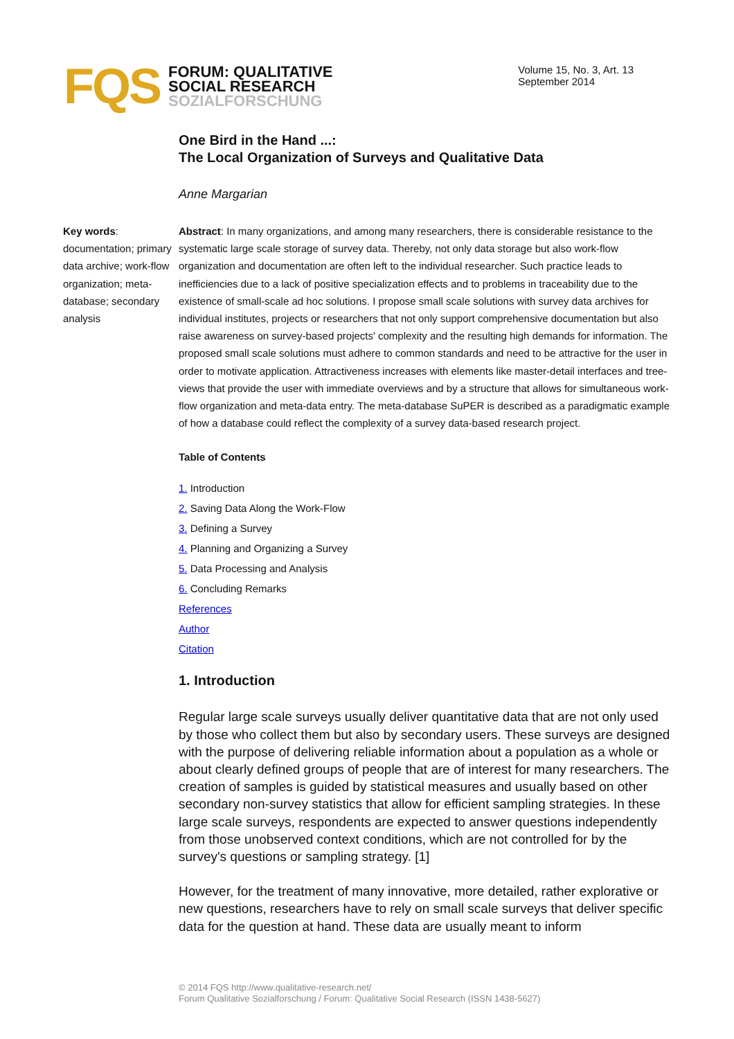FQS
FORUM: QUALITATIVE
SOCIAL RESEARCH
SOZIALFORSCHUNG
Volume 15, No. 3, Art. 13
September 2014
One Bird in the Hand ...:
The Local Organization of Surveys and Qualitative Data
Anne Margarian
Key words: documentation; primary data archive; work-flow organization; meta-database; secondary analysis
Abstract: In many organizations, and among many researchers, there is considerable resistance to the systematic large scale storage of survey data. Thereby, not only data storage but also work-flow organization and documentation are often left to the individual researcher. Such practice leads to inefficiencies due to a lack of positive specialization effects and to problems in traceability due to the existence of small-scale ad hoc solutions. I propose small scale solutions with survey data archives for individual institutes, projects or researchers that not only support comprehensive documentation but also raise awareness on survey-based projects' complexity and the resulting high demands for information. The proposed small scale solutions must adhere to common standards and need to be attractive for the user in order to motivate application. Attractiveness increases with elements like master-detail interfaces and tree-views that provide the user with immediate overviews and by a structure that allows for simultaneous work-flow organization and meta-data entry. The meta-database SuPER is described as a paradigmatic example of how a database could reflect the complexity of a survey data-based research project.
Table of Contents
1. Introduction
2. Saving Data Along the Work-Flow
3. Defining a Survey
4. Planning and Organizing a Survey
5. Data Processing and Analysis
6. Concluding Remarks
References
Author
Citation
1. Introduction
Regular large scale surveys usually deliver quantitative data that are not only used by those who collect them but also by secondary users. These surveys are designed with the purpose of delivering reliable information about a population as a whole or about clearly defined groups of people that are of interest for many researchers. The creation of samples is guided by statistical measures and usually based on other secondary non-survey statistics that allow for efficient sampling strategies. In these large scale surveys, respondents are expected to answer questions independently from those unobserved context conditions, which are not controlled for by the survey's questions or sampling strategy. [1]
However, for the treatment of many innovative, more detailed, rather explorative or new questions, researchers have to rely on small scale surveys that deliver specific data for the question at hand. These data are usually meant to inform
© 2014 FQS http://www.qualitative-research.net/
Forum Qualitative Sozialforschung / Forum: Qualitative Social Research (ISSN 1438-5627)